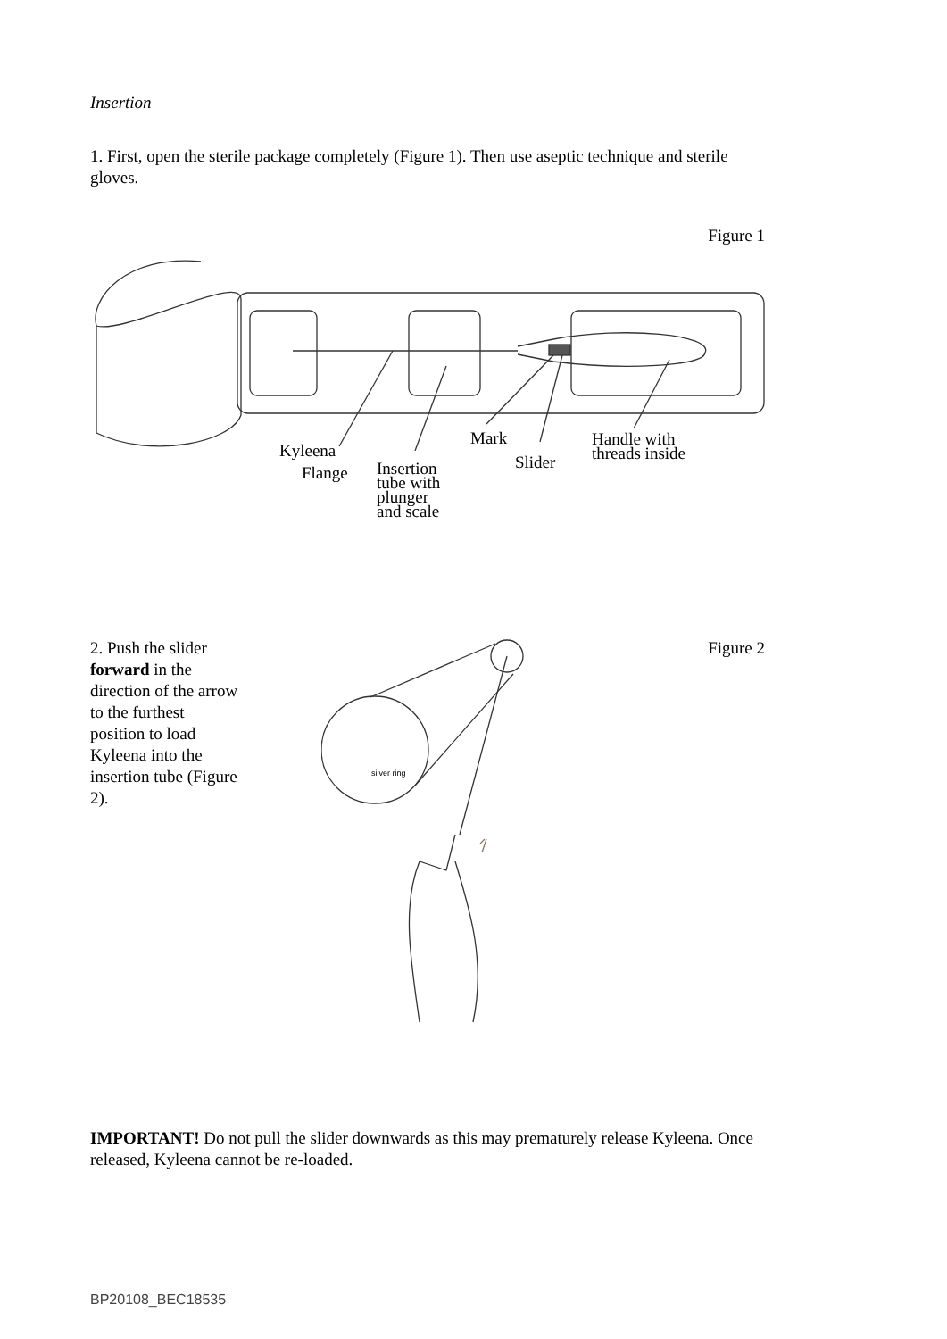Insertion
1. First, open the sterile package completely (Figure 1). Then use aseptic technique and sterile gloves.
Figure 1
Mark
Kyleena
Flange
Insertion
tube with
plunger
and scale
Slider
Handle with
threads inside
2. Push the slider forward in the direction of the arrow to the furthest position to load Kyleena into the insertion tube (Figure 2).
Figure 2
silver ring
IMPORTANT! Do not pull the slider downwards as this may prematurely release Kyleena. Once released, Kyleena cannot be re-loaded.
BP20108_BEC18535